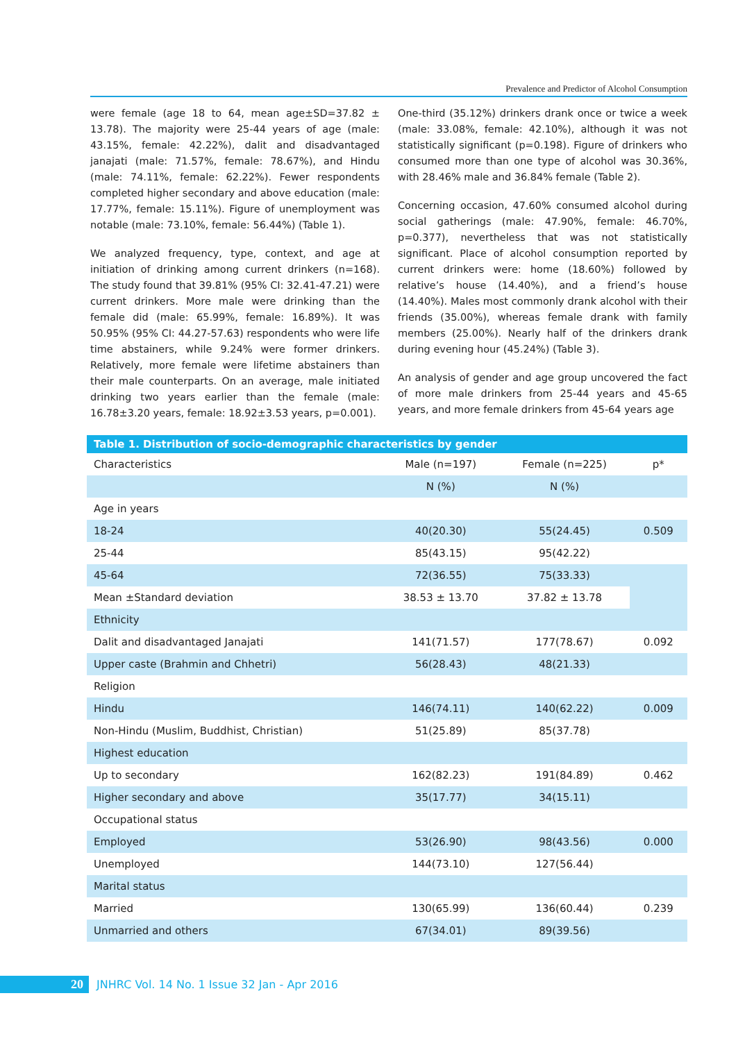Prevalence and Predictor of Alcohol Consumption
were female (age 18 to 64, mean age±SD=37.82 ± 13.78). The majority were 25-44 years of age (male: 43.15%, female: 42.22%), dalit and disadvantaged janajati (male: 71.57%, female: 78.67%), and Hindu (male: 74.11%, female: 62.22%). Fewer respondents completed higher secondary and above education (male: 17.77%, female: 15.11%). Figure of unemployment was notable (male: 73.10%, female: 56.44%) (Table 1).
We analyzed frequency, type, context, and age at initiation of drinking among current drinkers (n=168). The study found that 39.81% (95% CI: 32.41-47.21) were current drinkers. More male were drinking than the female did (male: 65.99%, female: 16.89%). It was 50.95% (95% CI: 44.27-57.63) respondents who were life time abstainers, while 9.24% were former drinkers. Relatively, more female were lifetime abstainers than their male counterparts. On an average, male initiated drinking two years earlier than the female (male: 16.78±3.20 years, female: 18.92±3.53 years, p=0.001).
One-third (35.12%) drinkers drank once or twice a week (male: 33.08%, female: 42.10%), although it was not statistically significant (p=0.198). Figure of drinkers who consumed more than one type of alcohol was 30.36%, with 28.46% male and 36.84% female (Table 2).
Concerning occasion, 47.60% consumed alcohol during social gatherings (male: 47.90%, female: 46.70%, p=0.377), nevertheless that was not statistically significant. Place of alcohol consumption reported by current drinkers were: home (18.60%) followed by relative’s house (14.40%), and a friend’s house (14.40%). Males most commonly drank alcohol with their friends (35.00%), whereas female drank with family members (25.00%). Nearly half of the drinkers drank during evening hour (45.24%) (Table 3).
An analysis of gender and age group uncovered the fact of more male drinkers from 25-44 years and 45-65 years, and more female drinkers from 45-64 years age
Table 1. Distribution of socio-demographic characteristics by gender
| Characteristics | Male (n=197) | Female (n=225) | p* |
| --- | --- | --- | --- |
| | N (%) | N (%) | |
| Age in years | | | |
| 18-24 | 40(20.30) | 55(24.45) | 0.509 |
| 25-44 | 85(43.15) | 95(42.22) | |
| 45-64 | 72(36.55) | 75(33.33) | |
| Mean ±Standard deviation | 38.53 ± 13.70 | 37.82 ± 13.78 | |
| Ethnicity | | | |
| Dalit and disadvantaged Janajati | 141(71.57) | 177(78.67) | 0.092 |
| Upper caste (Brahmin and Chhetri) | 56(28.43) | 48(21.33) | |
| Religion | | | |
| Hindu | 146(74.11) | 140(62.22) | 0.009 |
| Non-Hindu (Muslim, Buddhist, Christian) | 51(25.89) | 85(37.78) | |
| Highest education | | | |
| Up to secondary | 162(82.23) | 191(84.89) | 0.462 |
| Higher secondary and above | 35(17.77) | 34(15.11) | |
| Occupational status | | | |
| Employed | 53(26.90) | 98(43.56) | 0.000 |
| Unemployed | 144(73.10) | 127(56.44) | |
| Marital status | | | |
| Married | 130(65.99) | 136(60.44) | 0.239 |
| Unmarried and others | 67(34.01) | 89(39.56) | |
20 JNHRC Vol. 14 No. 1 Issue 32 Jan - Apr 2016